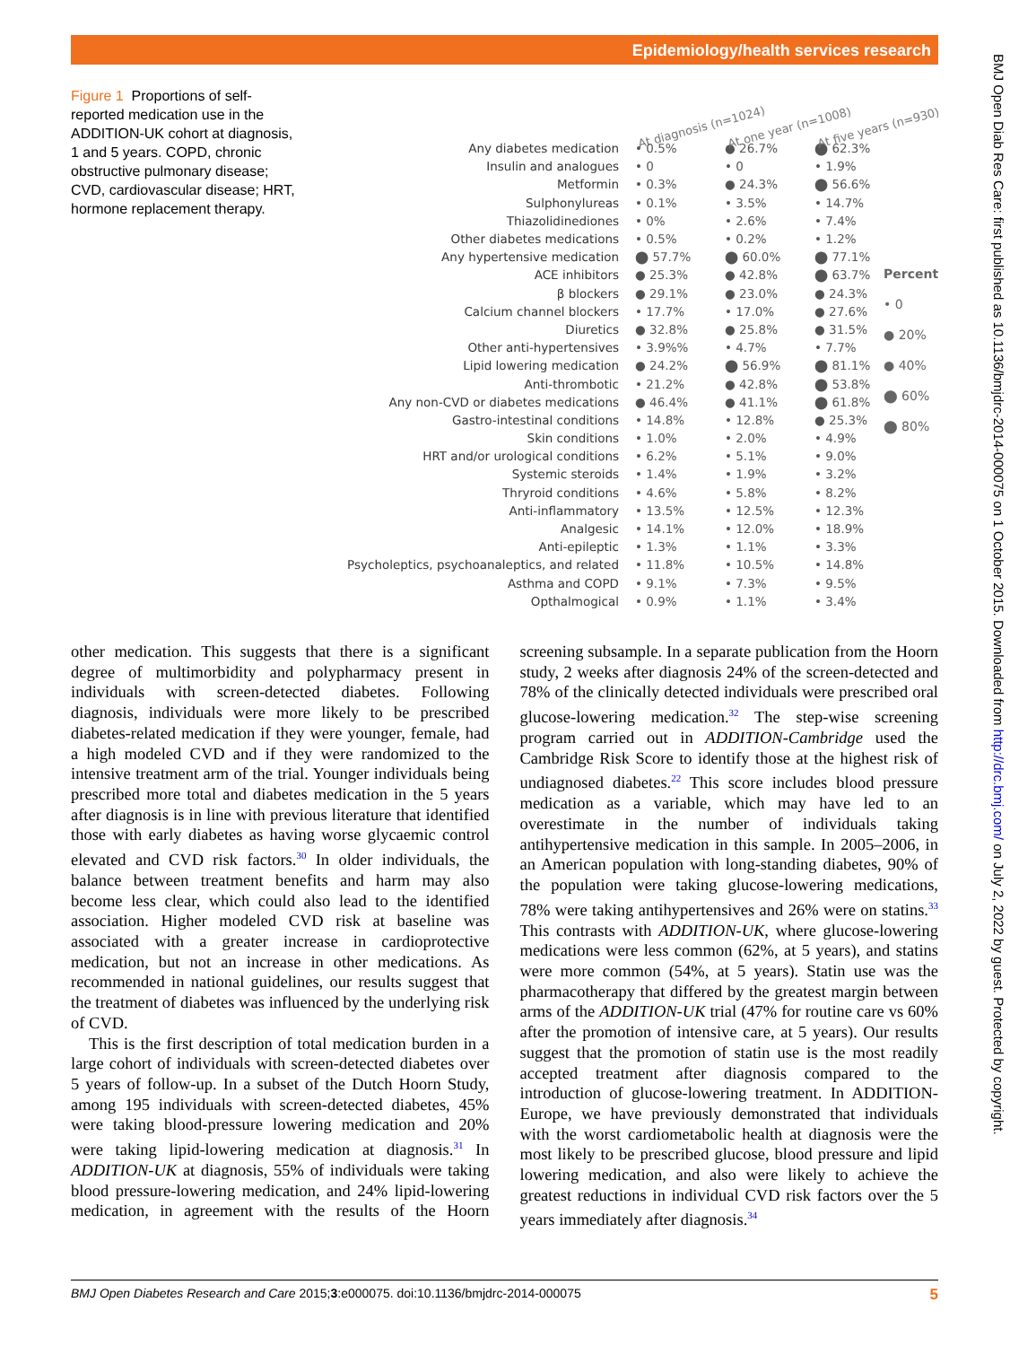Epidemiology/health services research
BMJ Open Diab Res Care: first published as 10.1136/bmjdrc-2014-000075 on 1 October 2015. Downloaded from http://drc.bmj.com/ on July 2, 2022 by guest. Protected by copyright.
Figure 1 Proportions of self-reported medication use in the ADDITION-UK cohort at diagnosis, 1 and 5 years. COPD, chronic obstructive pulmonary disease; CVD, cardiovascular disease; HRT, hormone replacement therapy.
At diagnosis (n=1024)
At one year (n=1008)
At five years (n=930)
| Any diabetes medication | • 0.5% | ● 26.7% | ⬤ 62.3% |
| Insulin and analogues | • 0 | • 0 | • 1.9% |
| Metformin | • 0.3% | ● 24.3% | ⬤ 56.6% |
| Sulphonylureas | • 0.1% | • 3.5% | • 14.7% |
| Thiazolidinediones | • 0% | • 2.6% | • 7.4% |
| Other diabetes medications | • 0.5% | • 0.2% | • 1.2% |
| Any hypertensive medication | ⬤ 57.7% | ⬤ 60.0% | ⬤ 77.1% |
| ACE inhibitors | ● 25.3% | ● 42.8% | ⬤ 63.7% |
| β blockers | ● 29.1% | ● 23.0% | ● 24.3% |
| Calcium channel blockers | • 17.7% | • 17.0% | ● 27.6% |
| Diuretics | ● 32.8% | ● 25.8% | ● 31.5% |
| Other anti-hypertensives | • 3.9%% | • 4.7% | • 7.7% |
| Lipid lowering medication | ● 24.2% | ⬤ 56.9% | ⬤ 81.1% |
| Anti-thrombotic | • 21.2% | ● 42.8% | ⬤ 53.8% |
| Any non-CVD or diabetes medications | ● 46.4% | ● 41.1% | ⬤ 61.8% |
| Gastro-intestinal conditions | • 14.8% | • 12.8% | ● 25.3% |
| Skin conditions | • 1.0% | • 2.0% | • 4.9% |
| HRT and/or urological conditions | • 6.2% | • 5.1% | • 9.0% |
| Systemic steroids | • 1.4% | • 1.9% | • 3.2% |
| Thryroid conditions | • 4.6% | • 5.8% | • 8.2% |
| Anti-inflammatory | • 13.5% | • 12.5% | • 12.3% |
| Analgesic | • 14.1% | • 12.0% | • 18.9% |
| Anti-epileptic | • 1.3% | • 1.1% | • 3.3% |
| Psycholeptics, psychoanaleptics, and related | • 11.8% | • 10.5% | • 14.8% |
| Asthma and COPD | • 9.1% | • 7.3% | • 9.5% |
| Opthalmogical | • 0.9% | • 1.1% | • 3.4% |
Percent
• 0
● 20%
● 40%
⬤ 60%
⬤ 80%
other medication. This suggests that there is a significant degree of multimorbidity and polypharmacy present in individuals with screen-detected diabetes. Following diagnosis, individuals were more likely to be prescribed diabetes-related medication if they were younger, female, had a high modeled CVD and if they were randomized to the intensive treatment arm of the trial. Younger individuals being prescribed more total and diabetes medication in the 5 years after diagnosis is in line with previous literature that identified those with early diabetes as having worse glycaemic control elevated and CVD risk factors.<sup>30</sup> In older individuals, the balance between treatment benefits and harm may also become less clear, which could also lead to the identified association. Higher modeled CVD risk at baseline was associated with a greater increase in cardioprotective medication, but not an increase in other medications. As recommended in national guidelines, our results suggest that the treatment of diabetes was influenced by the underlying risk of CVD.
This is the first description of total medication burden in a large cohort of individuals with screen-detected diabetes over 5 years of follow-up. In a subset of the Dutch Hoorn Study, among 195 individuals with screen-detected diabetes, 45% were taking blood-pressure lowering medication and 20% were taking lipid-lowering medication at diagnosis.<sup>31</sup> In ADDITION-UK at diagnosis, 55% of individuals were taking blood pressure-lowering medication, and 24% lipid-lowering medication, in agreement with the results of the Hoorn screening subsample. In a separate publication from the Hoorn study, 2 weeks after diagnosis 24% of the screen-detected and 78% of the clinically detected individuals were prescribed oral glucose-lowering medication.<sup>32</sup> The step-wise screening program carried out in ADDITION-Cambridge used the Cambridge Risk Score to identify those at the highest risk of undiagnosed diabetes.<sup>22</sup> This score includes blood pressure medication as a variable, which may have led to an overestimate in the number of individuals taking antihypertensive medication in this sample. In 2005–2006, in an American population with long-standing diabetes, 90% of the population were taking glucose-lowering medications, 78% were taking antihypertensives and 26% were on statins.<sup>33</sup> This contrasts with ADDITION-UK, where glucose-lowering medications were less common (62%, at 5 years), and statins were more common (54%, at 5 years). Statin use was the pharmacotherapy that differed by the greatest margin between arms of the ADDITION-UK trial (47% for routine care vs 60% after the promotion of intensive care, at 5 years). Our results suggest that the promotion of statin use is the most readily accepted treatment after diagnosis compared to the introduction of glucose-lowering treatment. In ADDITION-Europe, we have previously demonstrated that individuals with the worst cardiometabolic health at diagnosis were the most likely to be prescribed glucose, blood pressure and lipid lowering medication, and also were likely to achieve the greatest reductions in individual CVD risk factors over the 5 years immediately after diagnosis.<sup>34</sup>
BMJ Open Diabetes Research and Care 2015;3:e000075. doi:10.1136/bmjdrc-2014-000075 5